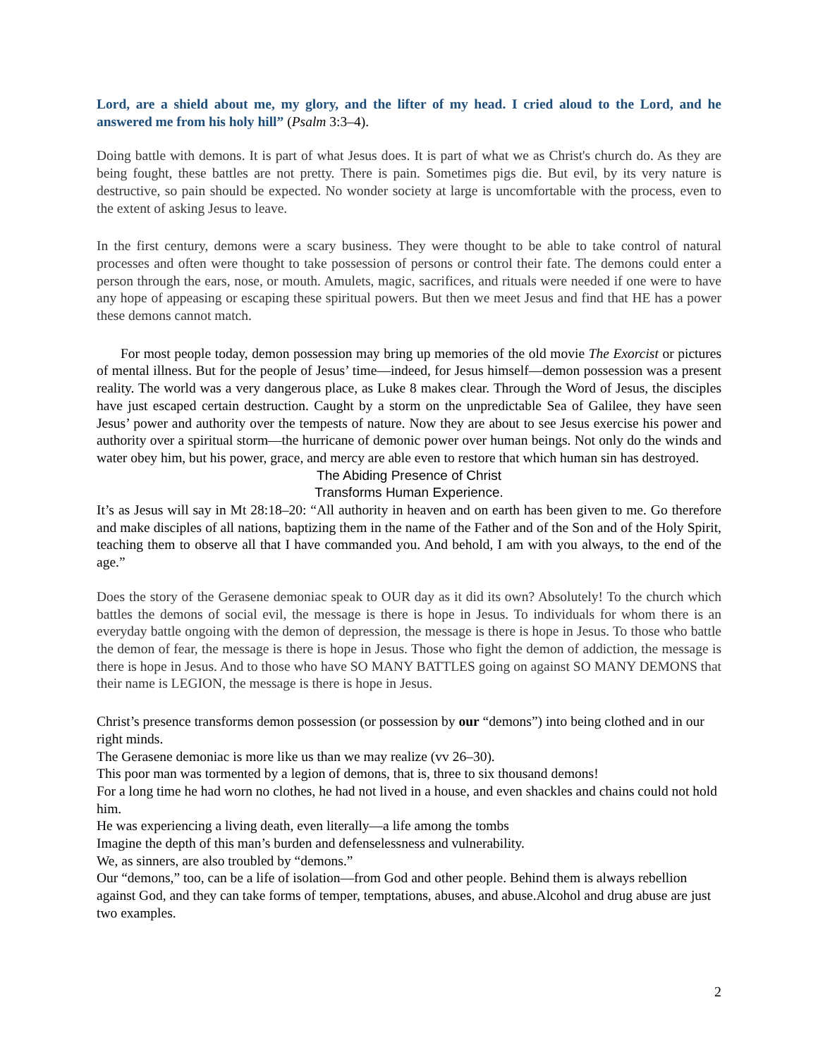Lord, are a shield about me, my glory, and the lifter of my head. I cried aloud to the Lord, and he answered me from his holy hill” (Psalm 3:3–4).
Doing battle with demons. It is part of what Jesus does. It is part of what we as Christ's church do. As they are being fought, these battles are not pretty. There is pain. Sometimes pigs die. But evil, by its very nature is destructive, so pain should be expected. No wonder society at large is uncomfortable with the process, even to the extent of asking Jesus to leave.
In the first century, demons were a scary business. They were thought to be able to take control of natural processes and often were thought to take possession of persons or control their fate. The demons could enter a person through the ears, nose, or mouth. Amulets, magic, sacrifices, and rituals were needed if one were to have any hope of appeasing or escaping these spiritual powers. But then we meet Jesus and find that HE has a power these demons cannot match.
For most people today, demon possession may bring up memories of the old movie The Exorcist or pictures of mental illness. But for the people of Jesus’ time—indeed, for Jesus himself—demon possession was a present reality. The world was a very dangerous place, as Luke 8 makes clear. Through the Word of Jesus, the disciples have just escaped certain destruction. Caught by a storm on the unpredictable Sea of Galilee, they have seen Jesus’ power and authority over the tempests of nature. Now they are about to see Jesus exercise his power and authority over a spiritual storm—the hurricane of demonic power over human beings. Not only do the winds and water obey him, but his power, grace, and mercy are able even to restore that which human sin has destroyed.
The Abiding Presence of Christ
Transforms Human Experience.
It’s as Jesus will say in Mt 28:18–20: “All authority in heaven and on earth has been given to me. Go therefore and make disciples of all nations, baptizing them in the name of the Father and of the Son and of the Holy Spirit, teaching them to observe all that I have commanded you. And behold, I am with you always, to the end of the age.”
Does the story of the Gerasene demoniac speak to OUR day as it did its own? Absolutely! To the church which battles the demons of social evil, the message is there is hope in Jesus. To individuals for whom there is an everyday battle ongoing with the demon of depression, the message is there is hope in Jesus. To those who battle the demon of fear, the message is there is hope in Jesus. Those who fight the demon of addiction, the message is there is hope in Jesus. And to those who have SO MANY BATTLES going on against SO MANY DEMONS that their name is LEGION, the message is there is hope in Jesus.
Christ’s presence transforms demon possession (or possession by our “demons”) into being clothed and in our right minds.
The Gerasene demoniac is more like us than we may realize (vv 26–30).
This poor man was tormented by a legion of demons, that is, three to six thousand demons!
For a long time he had worn no clothes, he had not lived in a house, and even shackles and chains could not hold him.
He was experiencing a living death, even literally—a life among the tombs
Imagine the depth of this man’s burden and defenselessness and vulnerability.
We, as sinners, are also troubled by “demons.”
Our “demons,” too, can be a life of isolation—from God and other people. Behind them is always rebellion against God, and they can take forms of temper, temptations, abuses, and abuse.Alcohol and drug abuse are just two examples.
2